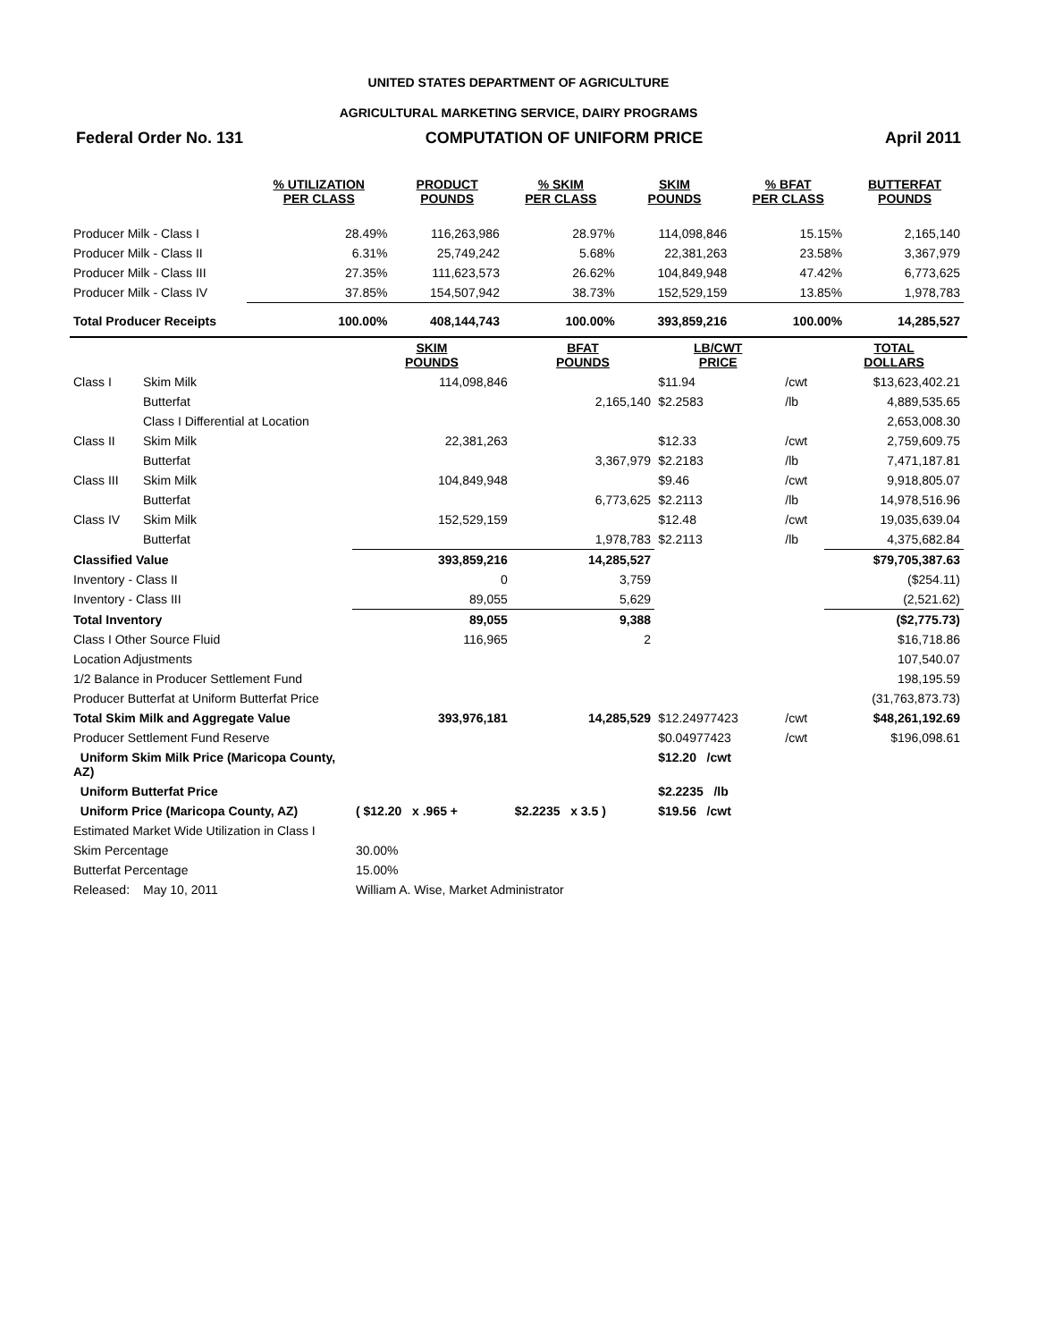UNITED STATES DEPARTMENT OF AGRICULTURE
AGRICULTURAL MARKETING SERVICE, DAIRY PROGRAMS
Federal Order No. 131 COMPUTATION OF UNIFORM PRICE April 2011
| | % UTILIZATION PER CLASS | PRODUCT POUNDS | % SKIM PER CLASS | SKIM POUNDS | % BFAT PER CLASS | BUTTERFAT POUNDS |
| --- | --- | --- | --- | --- | --- | --- |
| Producer Milk - Class I | 28.49% | 116,263,986 | 28.97% | 114,098,846 | 15.15% | 2,165,140 |
| Producer Milk - Class II | 6.31% | 25,749,242 | 5.68% | 22,381,263 | 23.58% | 3,367,979 |
| Producer Milk - Class III | 27.35% | 111,623,573 | 26.62% | 104,849,948 | 47.42% | 6,773,625 |
| Producer Milk - Class IV | 37.85% | 154,507,942 | 38.73% | 152,529,159 | 13.85% | 1,978,783 |
| Total Producer Receipts | 100.00% | 408,144,743 | 100.00% | 393,859,216 | 100.00% | 14,285,527 |
| | | SKIM POUNDS | BFAT POUNDS | LB/CWT PRICE | | TOTAL DOLLARS |
| --- | --- | --- | --- | --- | --- | --- |
| Class I | Skim Milk | 114,098,846 | | $11.94 | /cwt | $13,623,402.21 |
| | Butterfat | | 2,165,140 | $2.2583 | /lb | 4,889,535.65 |
| | Class I Differential at Location | | | | | 2,653,008.30 |
| Class II | Skim Milk | 22,381,263 | | $12.33 | /cwt | 2,759,609.75 |
| | Butterfat | | 3,367,979 | $2.2183 | /lb | 7,471,187.81 |
| Class III | Skim Milk | 104,849,948 | | $9.46 | /cwt | 9,918,805.07 |
| | Butterfat | | 6,773,625 | $2.2113 | /lb | 14,978,516.96 |
| Class IV | Skim Milk | 152,529,159 | | $12.48 | /cwt | 19,035,639.04 |
| | Butterfat | | 1,978,783 | $2.2113 | /lb | 4,375,682.84 |
| Classified Value | | 393,859,216 | 14,285,527 | | | $79,705,387.63 |
| Inventory - Class II | | 0 | 3,759 | | | ($254.11) |
| Inventory - Class III | | 89,055 | 5,629 | | | (2,521.62) |
| Total Inventory | | 89,055 | 9,388 | | | ($2,775.73) |
| Class I Other Source Fluid | | 116,965 | 2 | | | $16,718.86 |
| Location Adjustments | | | | | | 107,540.07 |
| 1/2 Balance in Producer Settlement Fund | | | | | | 198,195.59 |
| Producer Butterfat at Uniform Butterfat Price | | | | | | (31,763,873.73) |
| Total Skim Milk and Aggregate Value | | 393,976,181 | 14,285,529 | $12.24977423 | /cwt | $48,261,192.69 |
| Producer Settlement Fund Reserve | | | | $0.04977423 | /cwt | $196,098.61 |
| Uniform Skim Milk Price (Maricopa County, AZ) | | | | $12.20 /cwt | | |
| Uniform Butterfat Price | | | | $2.2235 /lb | | |
| Uniform Price (Maricopa County, AZ) | | ( $12.20 x .965 + | $2.2235 x 3.5 ) | $19.56 /cwt | | |
| Estimated Market Wide Utilization in Class I | | | | | | |
| Skim Percentage | | 30.00% | | | | |
| Butterfat Percentage | | 15.00% | | | | |
| Released: | May 10, 2011 | William A. Wise, Market Administrator | | | | |